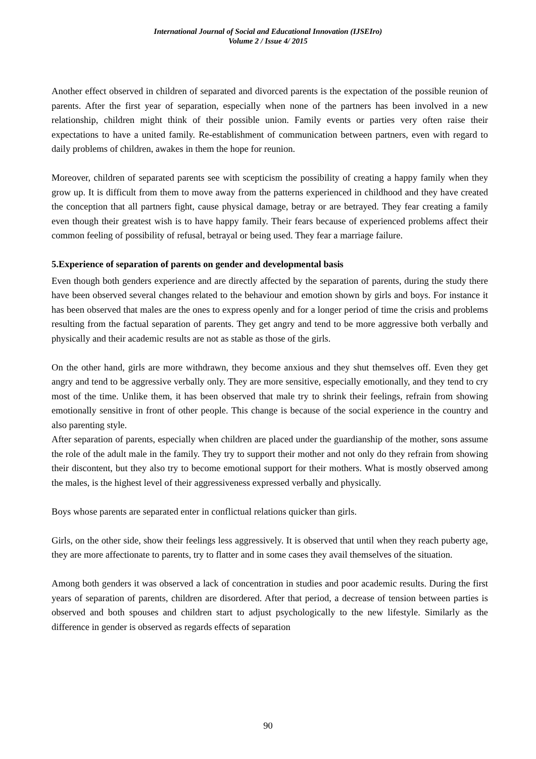International Journal of Social and Educational Innovation (IJSEIro)
Volume 2 / Issue 4/ 2015
Another effect observed in children of separated and divorced parents is the expectation of the possible reunion of parents. After the first year of separation, especially when none of the partners has been involved in a new relationship, children might think of their possible union. Family events or parties very often raise their expectations to have a united family. Re-establishment of communication between partners, even with regard to daily problems of children, awakes in them the hope for reunion.
Moreover, children of separated parents see with scepticism the possibility of creating a happy family when they grow up. It is difficult from them to move away from the patterns experienced in childhood and they have created the conception that all partners fight, cause physical damage, betray or are betrayed. They fear creating a family even though their greatest wish is to have happy family. Their fears because of experienced problems affect their common feeling of possibility of refusal, betrayal or being used. They fear a marriage failure.
5.Experience of separation of parents on gender and developmental basis
Even though both genders experience and are directly affected by the separation of parents, during the study there have been observed several changes related to the behaviour and emotion shown by girls and boys. For instance it has been observed that males are the ones to express openly and for a longer period of time the crisis and problems resulting from the factual separation of parents. They get angry and tend to be more aggressive both verbally and physically and their academic results are not as stable as those of the girls.
On the other hand, girls are more withdrawn, they become anxious and they shut themselves off. Even they get angry and tend to be aggressive verbally only. They are more sensitive, especially emotionally, and they tend to cry most of the time. Unlike them, it has been observed that male try to shrink their feelings, refrain from showing emotionally sensitive in front of other people. This change is because of the social experience in the country and also parenting style.
After separation of parents, especially when children are placed under the guardianship of the mother, sons assume the role of the adult male in the family. They try to support their mother and not only do they refrain from showing their discontent, but they also try to become emotional support for their mothers. What is mostly observed among the males, is the highest level of their aggressiveness expressed verbally and physically.
Boys whose parents are separated enter in conflictual relations quicker than girls.
Girls, on the other side, show their feelings less aggressively. It is observed that until when they reach puberty age, they are more affectionate to parents, try to flatter and in some cases they avail themselves of the situation.
Among both genders it was observed a lack of concentration in studies and poor academic results. During the first years of separation of parents, children are disordered. After that period, a decrease of tension between parties is observed and both spouses and children start to adjust psychologically to the new lifestyle. Similarly as the difference in gender is observed as regards effects of separation
90